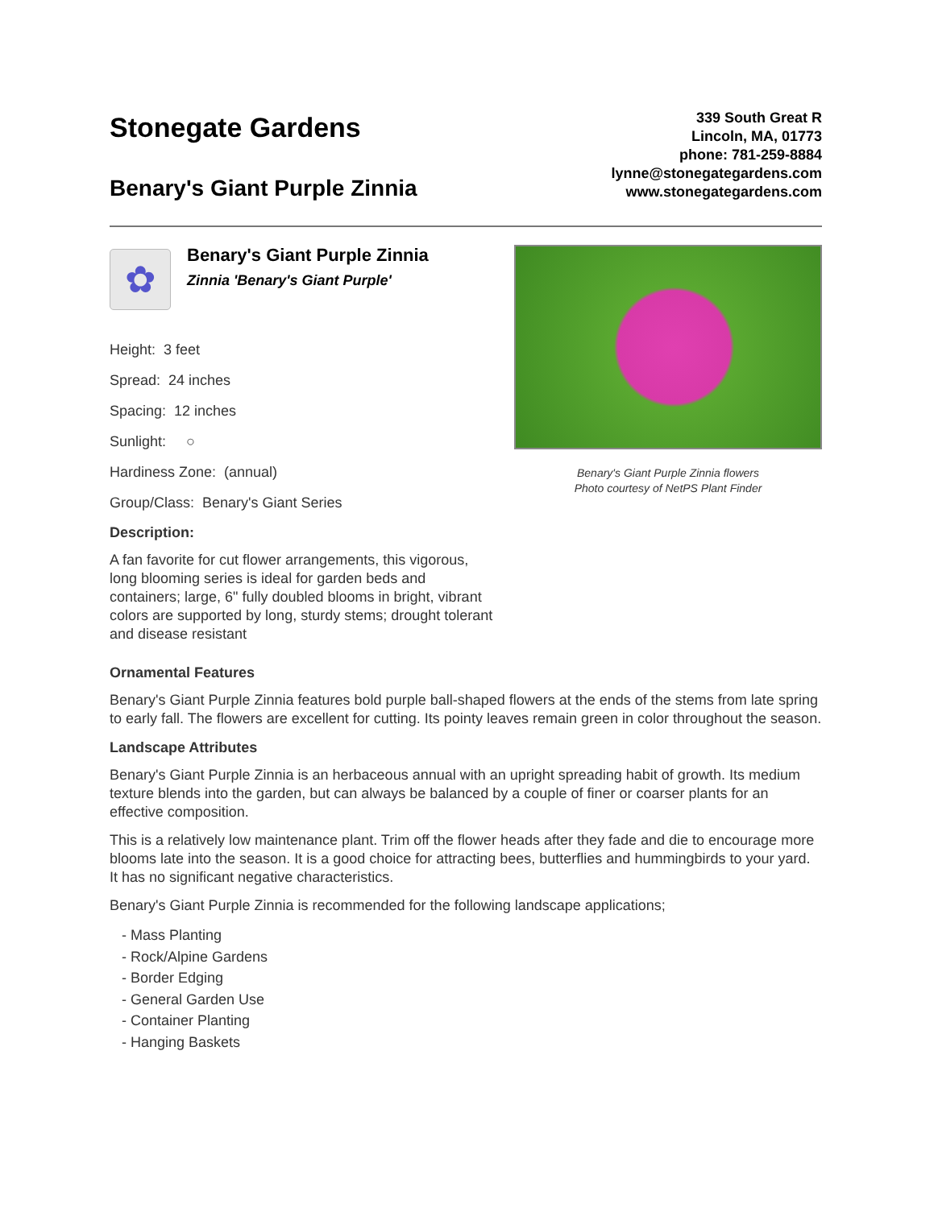Stonegate Gardens
Benary's Giant Purple Zinnia
339 South Great R
Lincoln, MA, 01773
phone: 781-259-8884
lynne@stonegategardens.com
www.stonegategardens.com
✿
Benary's Giant Purple Zinnia
Zinnia 'Benary's Giant Purple'
Height: 3 feet
Spread: 24 inches
Spacing: 12 inches
Sunlight: ○
Hardiness Zone: (annual)
Group/Class: Benary's Giant Series
Description:
A fan favorite for cut flower arrangements, this vigorous, long blooming series is ideal for garden beds and containers; large, 6" fully doubled blooms in bright, vibrant colors are supported by long, sturdy stems; drought tolerant and disease resistant
Benary's Giant Purple Zinnia flowers
Photo courtesy of NetPS Plant Finder
Ornamental Features
Benary's Giant Purple Zinnia features bold purple ball-shaped flowers at the ends of the stems from late spring to early fall. The flowers are excellent for cutting. Its pointy leaves remain green in color throughout the season.
Landscape Attributes
Benary's Giant Purple Zinnia is an herbaceous annual with an upright spreading habit of growth. Its medium texture blends into the garden, but can always be balanced by a couple of finer or coarser plants for an effective composition.
This is a relatively low maintenance plant. Trim off the flower heads after they fade and die to encourage more blooms late into the season. It is a good choice for attracting bees, butterflies and hummingbirds to your yard. It has no significant negative characteristics.
Benary's Giant Purple Zinnia is recommended for the following landscape applications;
- Mass Planting
- Rock/Alpine Gardens
- Border Edging
- General Garden Use
- Container Planting
- Hanging Baskets